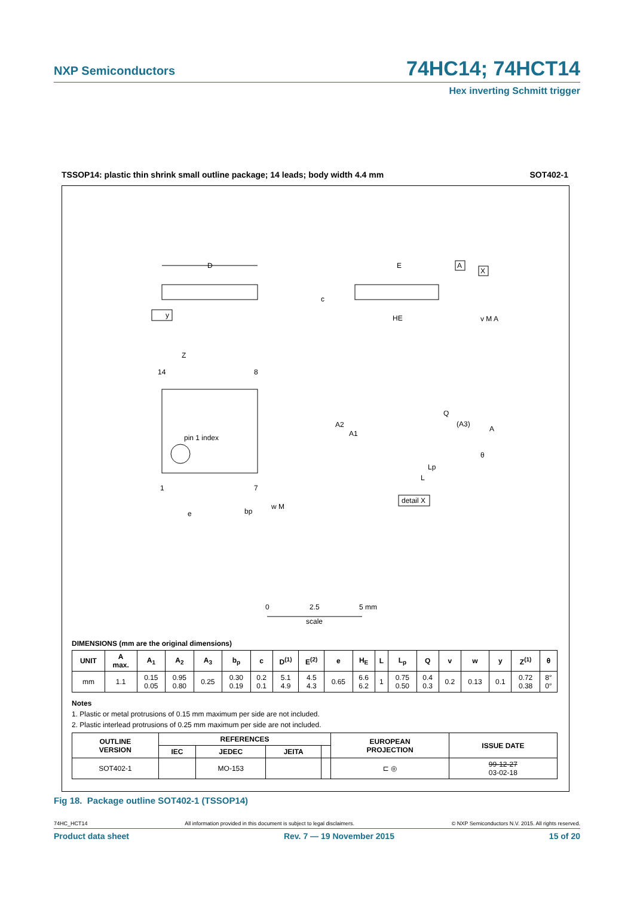NXP Semiconductors 74HC14; 74HCT14
Hex inverting Schmitt trigger
TSSOP14: plastic thin shrink small outline package; 14 leads; body width 4.4 mm SOT402-1
D
y
E
HE
c
A
X
v M A
Z
14
8
pin 1 index
1
7
e
bp
w M
A2
A1
Q
(A3)
A
θ
Lp
L
detail X
0
2.5
5 mm
scale
DIMENSIONS (mm are the original dimensions)
| UNIT | A max. | A<sub>1</sub> | A<sub>2</sub> | A<sub>3</sub> | b<sub>p</sub> | c | D<sup>(1)</sup> | E<sup>(2)</sup> | e | H<sub>E</sub> | L | L<sub>p</sub> | Q | v | w | y | Z<sup>(1)</sup> | θ |
| --- | --- | --- | --- | --- | --- | --- | --- | --- | --- | --- | --- | --- | --- | --- | --- | --- | --- | --- |
| mm | 1.1 | 0.15 0.05 | 0.95 0.80 | 0.25 | 0.30 0.19 | 0.2 0.1 | 5.1 4.9 | 4.5 4.3 | 0.65 | 6.6 6.2 | 1 | 0.75 0.50 | 0.4 0.3 | 0.2 | 0.13 | 0.1 | 0.72 0.38 | 8° 0° |
Notes
1. Plastic or metal protrusions of 0.15 mm maximum per side are not included.
2. Plastic interlead protrusions of 0.25 mm maximum per side are not included.
| OUTLINE VERSION | REFERENCES | | | | EUROPEAN PROJECTION | ISSUE DATE |
| --- | --- | --- | --- | --- | --- | --- |
| | IEC | JEDEC | JEITA | | | |
| SOT402-1 | | MO-153 | | | ⊏ ◎ | 99-12-27 03-02-18 |
Fig 18. Package outline SOT402-1 (TSSOP14)
74HC_HCT14 All information provided in this document is subject to legal disclaimers. © NXP Semiconductors N.V. 2015. All rights reserved.
Product data sheet Rev. 7 — 19 November 2015 15 of 20